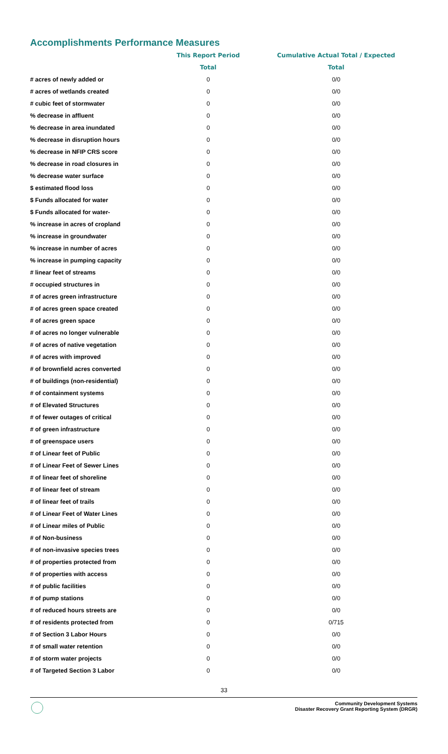Accomplishments Performance Measures
| | This Report Period | Cumulative Actual Total / Expected |
| --- | --- | --- |
| | Total | Total |
| # acres of newly added or | 0 | 0/0 |
| # acres of wetlands created | 0 | 0/0 |
| # cubic feet of stormwater | 0 | 0/0 |
| % decrease in affluent | 0 | 0/0 |
| % decrease in area inundated | 0 | 0/0 |
| % decrease in disruption hours | 0 | 0/0 |
| % decrease in NFIP CRS score | 0 | 0/0 |
| % decrease in road closures in | 0 | 0/0 |
| % decrease water surface | 0 | 0/0 |
| $ estimated flood loss | 0 | 0/0 |
| $ Funds allocated for water | 0 | 0/0 |
| $ Funds allocated for water- | 0 | 0/0 |
| % increase in acres of cropland | 0 | 0/0 |
| % increase in groundwater | 0 | 0/0 |
| % increase in number of acres | 0 | 0/0 |
| % increase in pumping capacity | 0 | 0/0 |
| # linear feet of streams | 0 | 0/0 |
| # occupied structures in | 0 | 0/0 |
| # of acres green infrastructure | 0 | 0/0 |
| # of acres green space created | 0 | 0/0 |
| # of acres green space | 0 | 0/0 |
| # of acres no longer vulnerable | 0 | 0/0 |
| # of acres of native vegetation | 0 | 0/0 |
| # of acres with improved | 0 | 0/0 |
| # of brownfield acres converted | 0 | 0/0 |
| # of buildings (non-residential) | 0 | 0/0 |
| # of containment systems | 0 | 0/0 |
| # of Elevated Structures | 0 | 0/0 |
| # of fewer outages of critical | 0 | 0/0 |
| # of green infrastructure | 0 | 0/0 |
| # of greenspace users | 0 | 0/0 |
| # of Linear feet of Public | 0 | 0/0 |
| # of Linear Feet of Sewer Lines | 0 | 0/0 |
| # of linear feet of shoreline | 0 | 0/0 |
| # of linear feet of stream | 0 | 0/0 |
| # of linear feet of trails | 0 | 0/0 |
| # of Linear Feet of Water Lines | 0 | 0/0 |
| # of Linear miles of Public | 0 | 0/0 |
| # of Non-business | 0 | 0/0 |
| # of non-invasive species trees | 0 | 0/0 |
| # of properties protected from | 0 | 0/0 |
| # of properties with access | 0 | 0/0 |
| # of public facilities | 0 | 0/0 |
| # of pump stations | 0 | 0/0 |
| # of reduced hours streets are | 0 | 0/0 |
| # of residents protected from | 0 | 0/715 |
| # of Section 3 Labor Hours | 0 | 0/0 |
| # of small water retention | 0 | 0/0 |
| # of storm water projects | 0 | 0/0 |
| # of Targeted Section 3 Labor | 0 | 0/0 |
33
Community Development Systems
Disaster Recovery Grant Reporting System (DRGR)